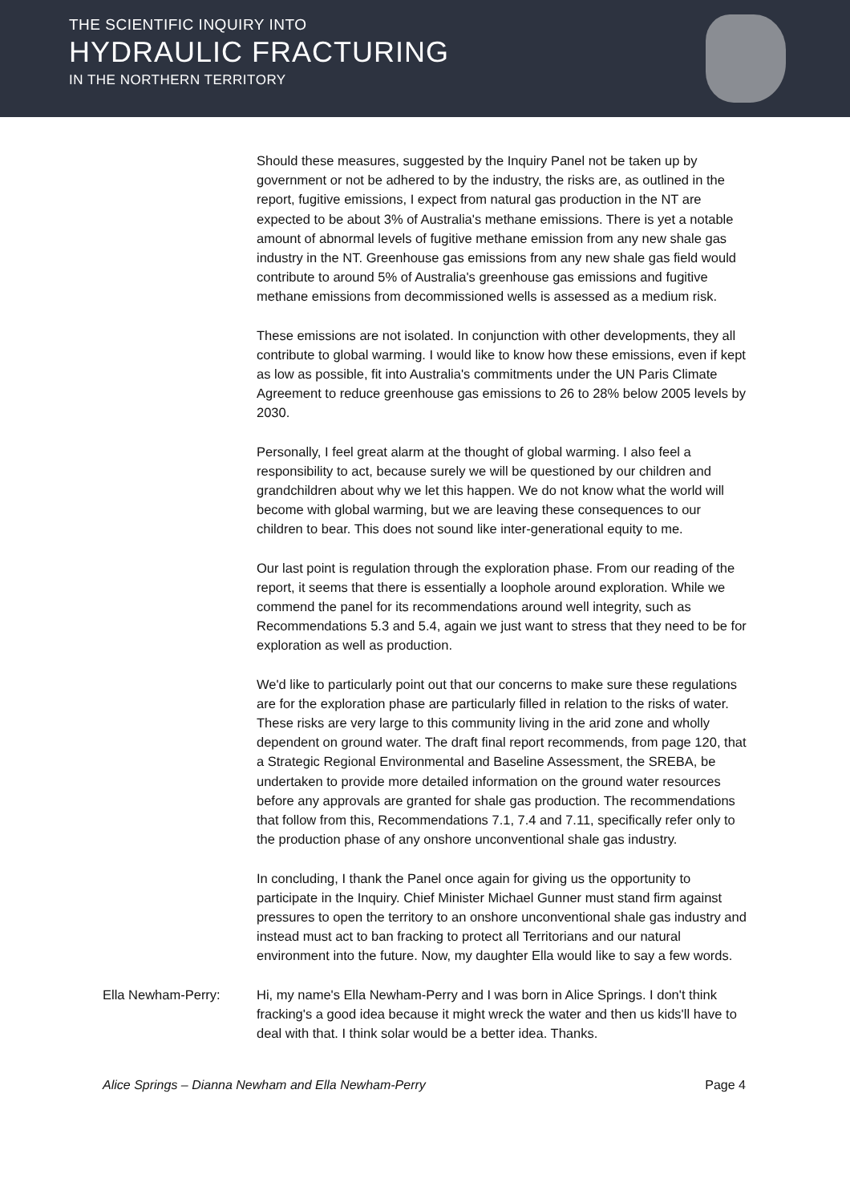THE SCIENTIFIC INQUIRY INTO
HYDRAULIC FRACTURING
IN THE NORTHERN TERRITORY
Should these measures, suggested by the Inquiry Panel not be taken up by government or not be adhered to by the industry, the risks are, as outlined in the report, fugitive emissions, I expect from natural gas production in the NT are expected to be about 3% of Australia's methane emissions. There is yet a notable amount of abnormal levels of fugitive methane emission from any new shale gas industry in the NT. Greenhouse gas emissions from any new shale gas field would contribute to around 5% of Australia's greenhouse gas emissions and fugitive methane emissions from decommissioned wells is assessed as a medium risk.
These emissions are not isolated. In conjunction with other developments, they all contribute to global warming. I would like to know how these emissions, even if kept as low as possible, fit into Australia's commitments under the UN Paris Climate Agreement to reduce greenhouse gas emissions to 26 to 28% below 2005 levels by 2030.
Personally, I feel great alarm at the thought of global warming. I also feel a responsibility to act, because surely we will be questioned by our children and grandchildren about why we let this happen. We do not know what the world will become with global warming, but we are leaving these consequences to our children to bear. This does not sound like inter-generational equity to me.
Our last point is regulation through the exploration phase. From our reading of the report, it seems that there is essentially a loophole around exploration. While we commend the panel for its recommendations around well integrity, such as Recommendations 5.3 and 5.4, again we just want to stress that they need to be for exploration as well as production.
We'd like to particularly point out that our concerns to make sure these regulations are for the exploration phase are particularly filled in relation to the risks of water. These risks are very large to this community living in the arid zone and wholly dependent on ground water. The draft final report recommends, from page 120, that a Strategic Regional Environmental and Baseline Assessment, the SREBA, be undertaken to provide more detailed information on the ground water resources before any approvals are granted for shale gas production. The recommendations that follow from this, Recommendations 7.1, 7.4 and 7.11, specifically refer only to the production phase of any onshore unconventional shale gas industry.
In concluding, I thank the Panel once again for giving us the opportunity to participate in the Inquiry. Chief Minister Michael Gunner must stand firm against pressures to open the territory to an onshore unconventional shale gas industry and instead must act to ban fracking to protect all Territorians and our natural environment into the future. Now, my daughter Ella would like to say a few words.
Ella Newham-Perry: Hi, my name's Ella Newham-Perry and I was born in Alice Springs. I don't think fracking's a good idea because it might wreck the water and then us kids'll have to deal with that. I think solar would be a better idea. Thanks.
Alice Springs – Dianna Newham and Ella Newham-Perry Page 4